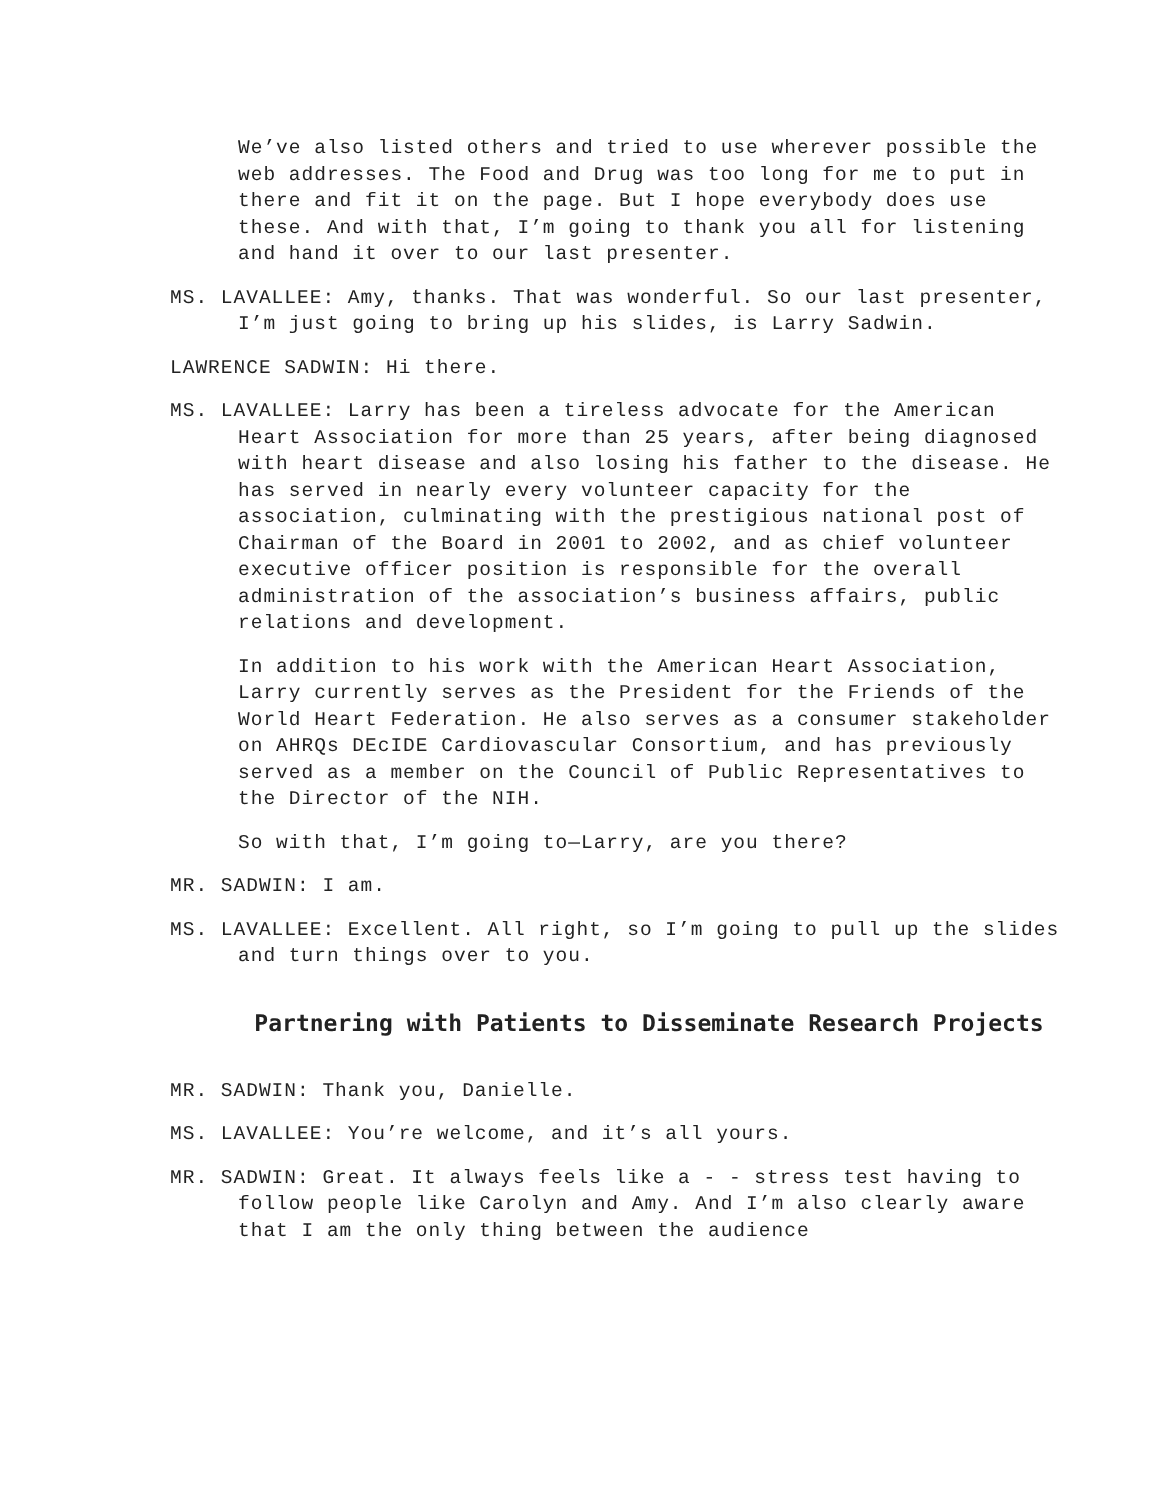We’ve also listed others and tried to use wherever possible the web addresses. The Food and Drug was too long for me to put in there and fit it on the page. But I hope everybody does use these. And with that, I’m going to thank you all for listening and hand it over to our last presenter.
MS. LAVALLEE: Amy, thanks. That was wonderful. So our last presenter, I’m just going to bring up his slides, is Larry Sadwin.
LAWRENCE SADWIN: Hi there.
MS. LAVALLEE: Larry has been a tireless advocate for the American Heart Association for more than 25 years, after being diagnosed with heart disease and also losing his father to the disease. He has served in nearly every volunteer capacity for the association, culminating with the prestigious national post of Chairman of the Board in 2001 to 2002, and as chief volunteer executive officer position is responsible for the overall administration of the association’s business affairs, public relations and development.
In addition to his work with the American Heart Association, Larry currently serves as the President for the Friends of the World Heart Federation. He also serves as a consumer stakeholder on AHRQs DEcIDE Cardiovascular Consortium, and has previously served as a member on the Council of Public Representatives to the Director of the NIH.
So with that, I’m going to—Larry, are you there?
MR. SADWIN: I am.
MS. LAVALLEE: Excellent. All right, so I’m going to pull up the slides and turn things over to you.
Partnering with Patients to Disseminate Research Projects
MR. SADWIN: Thank you, Danielle.
MS. LAVALLEE: You’re welcome, and it’s all yours.
MR. SADWIN: Great. It always feels like a - - stress test having to follow people like Carolyn and Amy. And I’m also clearly aware that I am the only thing between the audience